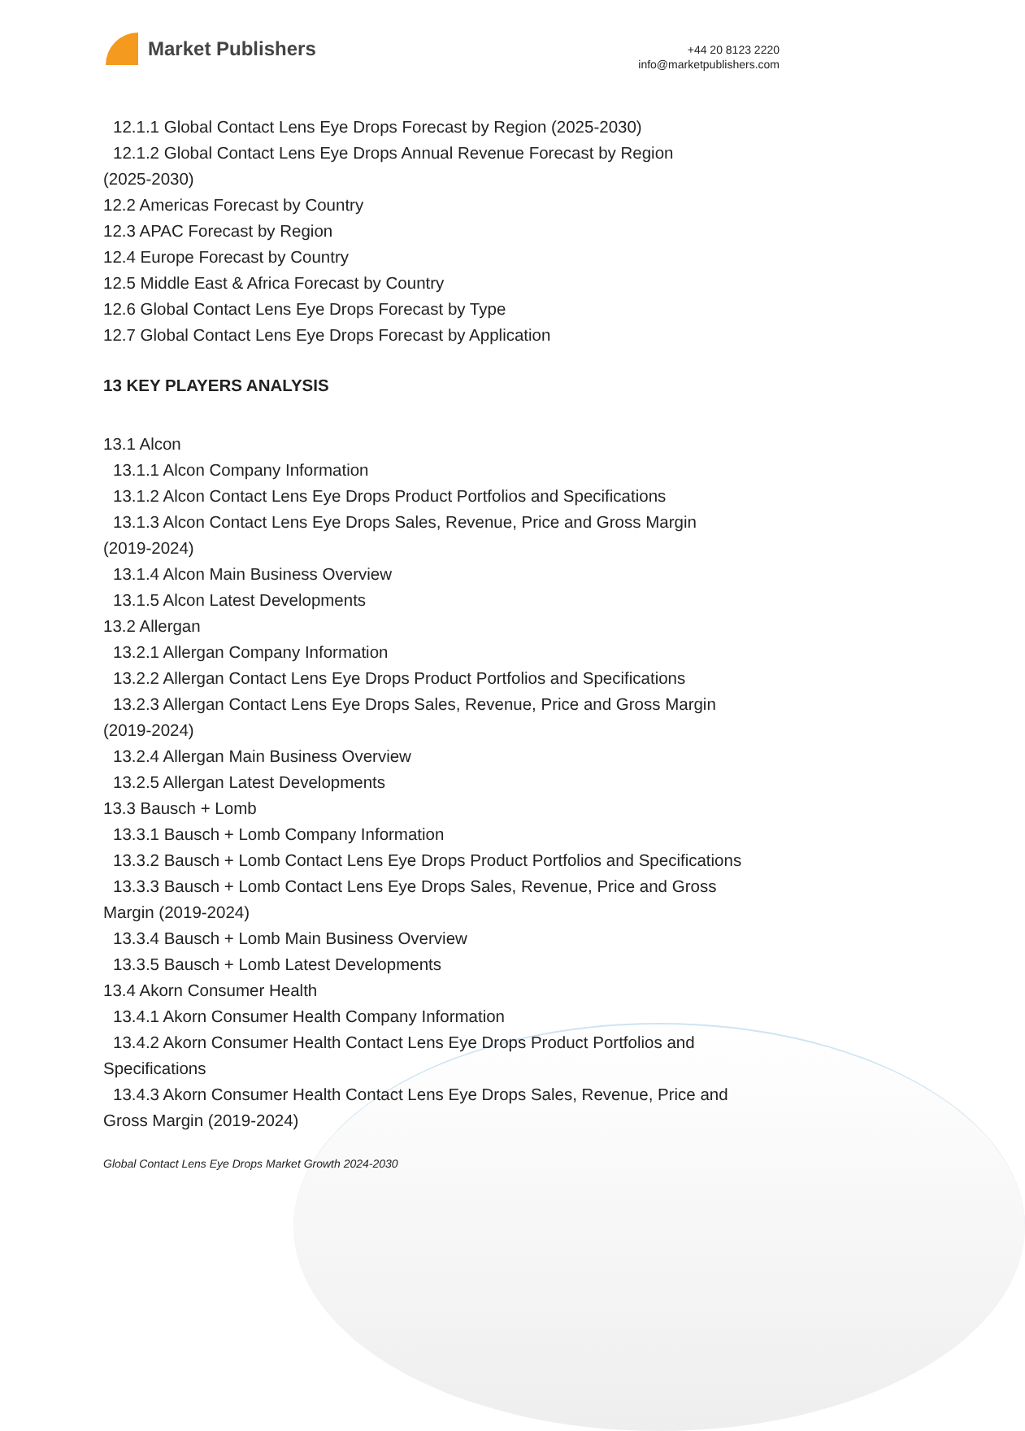Market Publishers
+44 20 8123 2220
info@marketpublishers.com
12.1.1 Global Contact Lens Eye Drops Forecast by Region (2025-2030)
12.1.2 Global Contact Lens Eye Drops Annual Revenue Forecast by Region
(2025-2030)
12.2 Americas Forecast by Country
12.3 APAC Forecast by Region
12.4 Europe Forecast by Country
12.5 Middle East & Africa Forecast by Country
12.6 Global Contact Lens Eye Drops Forecast by Type
12.7 Global Contact Lens Eye Drops Forecast by Application
13 KEY PLAYERS ANALYSIS
13.1 Alcon
13.1.1 Alcon Company Information
13.1.2 Alcon Contact Lens Eye Drops Product Portfolios and Specifications
13.1.3 Alcon Contact Lens Eye Drops Sales, Revenue, Price and Gross Margin
(2019-2024)
13.1.4 Alcon Main Business Overview
13.1.5 Alcon Latest Developments
13.2 Allergan
13.2.1 Allergan Company Information
13.2.2 Allergan Contact Lens Eye Drops Product Portfolios and Specifications
13.2.3 Allergan Contact Lens Eye Drops Sales, Revenue, Price and Gross Margin
(2019-2024)
13.2.4 Allergan Main Business Overview
13.2.5 Allergan Latest Developments
13.3 Bausch + Lomb
13.3.1 Bausch + Lomb Company Information
13.3.2 Bausch + Lomb Contact Lens Eye Drops Product Portfolios and Specifications
13.3.3 Bausch + Lomb Contact Lens Eye Drops Sales, Revenue, Price and Gross
Margin (2019-2024)
13.3.4 Bausch + Lomb Main Business Overview
13.3.5 Bausch + Lomb Latest Developments
13.4 Akorn Consumer Health
13.4.1 Akorn Consumer Health Company Information
13.4.2 Akorn Consumer Health Contact Lens Eye Drops Product Portfolios and
Specifications
13.4.3 Akorn Consumer Health Contact Lens Eye Drops Sales, Revenue, Price and
Gross Margin (2019-2024)
Global Contact Lens Eye Drops Market Growth 2024-2030